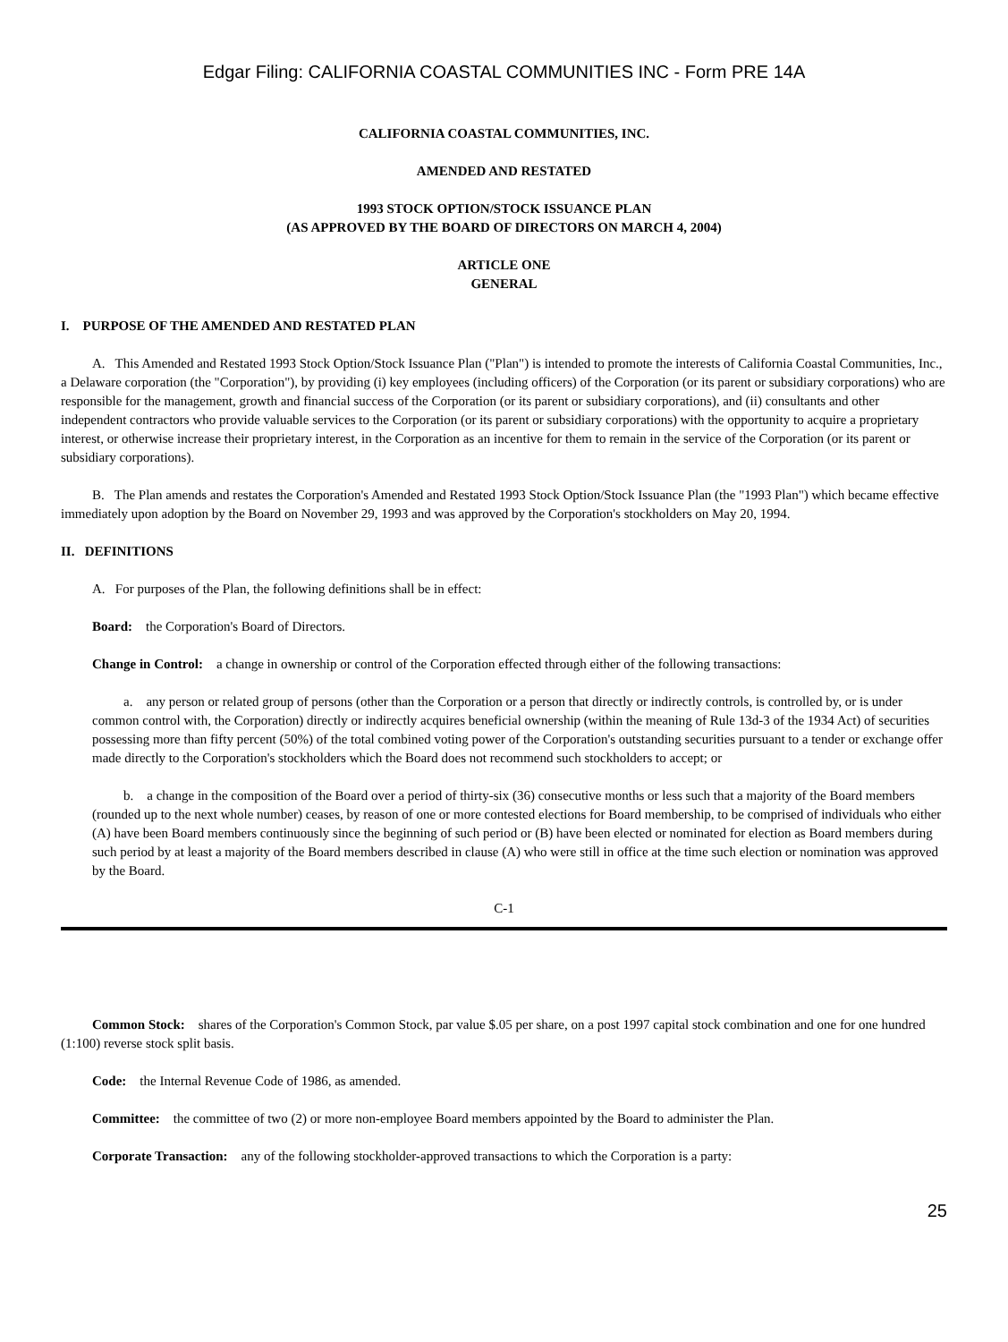Edgar Filing: CALIFORNIA COASTAL COMMUNITIES INC - Form PRE 14A
CALIFORNIA COASTAL COMMUNITIES, INC.
AMENDED AND RESTATED
1993 STOCK OPTION/STOCK ISSUANCE PLAN
(AS APPROVED BY THE BOARD OF DIRECTORS ON MARCH 4, 2004)
ARTICLE ONE
GENERAL
I. PURPOSE OF THE AMENDED AND RESTATED PLAN
A. This Amended and Restated 1993 Stock Option/Stock Issuance Plan ("Plan") is intended to promote the interests of California Coastal Communities, Inc., a Delaware corporation (the "Corporation"), by providing (i) key employees (including officers) of the Corporation (or its parent or subsidiary corporations) who are responsible for the management, growth and financial success of the Corporation (or its parent or subsidiary corporations), and (ii) consultants and other independent contractors who provide valuable services to the Corporation (or its parent or subsidiary corporations) with the opportunity to acquire a proprietary interest, or otherwise increase their proprietary interest, in the Corporation as an incentive for them to remain in the service of the Corporation (or its parent or subsidiary corporations).
B. The Plan amends and restates the Corporation's Amended and Restated 1993 Stock Option/Stock Issuance Plan (the "1993 Plan") which became effective immediately upon adoption by the Board on November 29, 1993 and was approved by the Corporation's stockholders on May 20, 1994.
II. DEFINITIONS
A. For purposes of the Plan, the following definitions shall be in effect:
Board: the Corporation's Board of Directors.
Change in Control: a change in ownership or control of the Corporation effected through either of the following transactions:
a. any person or related group of persons (other than the Corporation or a person that directly or indirectly controls, is controlled by, or is under common control with, the Corporation) directly or indirectly acquires beneficial ownership (within the meaning of Rule 13d-3 of the 1934 Act) of securities possessing more than fifty percent (50%) of the total combined voting power of the Corporation's outstanding securities pursuant to a tender or exchange offer made directly to the Corporation's stockholders which the Board does not recommend such stockholders to accept; or
b. a change in the composition of the Board over a period of thirty-six (36) consecutive months or less such that a majority of the Board members (rounded up to the next whole number) ceases, by reason of one or more contested elections for Board membership, to be comprised of individuals who either (A) have been Board members continuously since the beginning of such period or (B) have been elected or nominated for election as Board members during such period by at least a majority of the Board members described in clause (A) who were still in office at the time such election or nomination was approved by the Board.
C-1
Common Stock: shares of the Corporation's Common Stock, par value $.05 per share, on a post 1997 capital stock combination and one for one hundred (1:100) reverse stock split basis.
Code: the Internal Revenue Code of 1986, as amended.
Committee: the committee of two (2) or more non-employee Board members appointed by the Board to administer the Plan.
Corporate Transaction: any of the following stockholder-approved transactions to which the Corporation is a party:
25